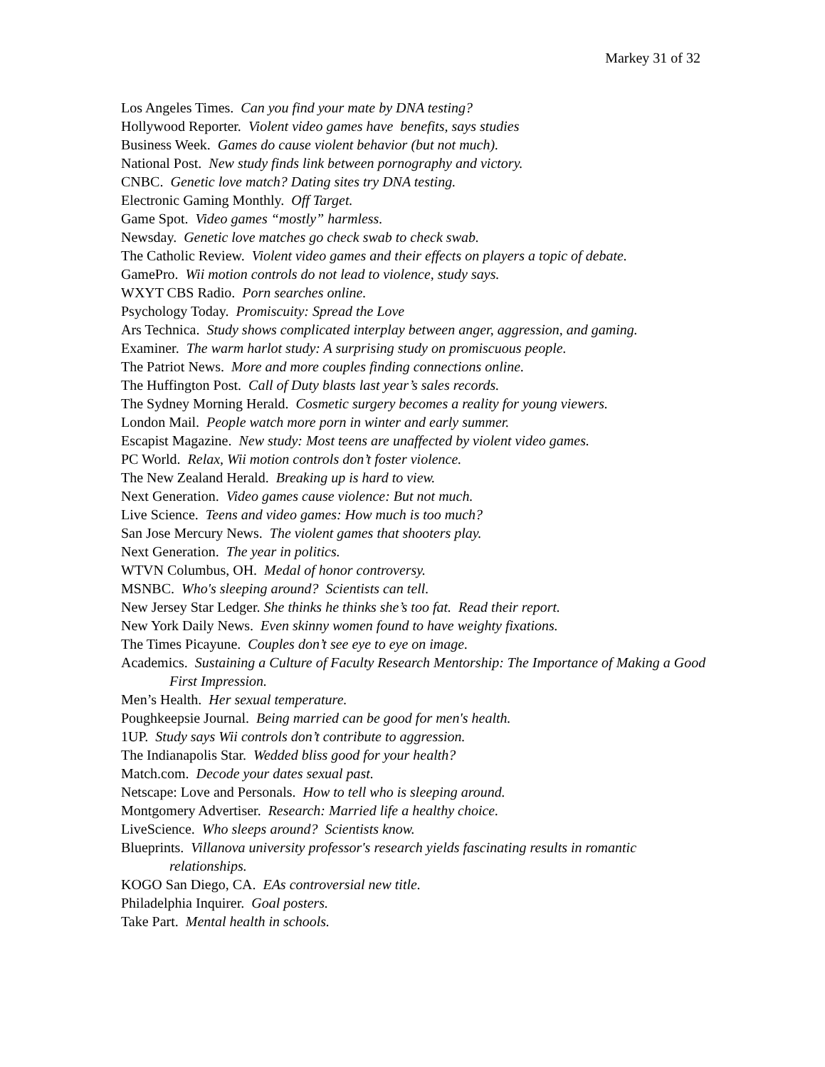Markey 31 of 32
Los Angeles Times. Can you find your mate by DNA testing?
Hollywood Reporter. Violent video games have benefits, says studies
Business Week. Games do cause violent behavior (but not much).
National Post. New study finds link between pornography and victory.
CNBC. Genetic love match? Dating sites try DNA testing.
Electronic Gaming Monthly. Off Target.
Game Spot. Video games “mostly” harmless.
Newsday. Genetic love matches go check swab to check swab.
The Catholic Review. Violent video games and their effects on players a topic of debate.
GamePro. Wii motion controls do not lead to violence, study says.
WXYT CBS Radio. Porn searches online.
Psychology Today. Promiscuity: Spread the Love
Ars Technica. Study shows complicated interplay between anger, aggression, and gaming.
Examiner. The warm harlot study: A surprising study on promiscuous people.
The Patriot News. More and more couples finding connections online.
The Huffington Post. Call of Duty blasts last year’s sales records.
The Sydney Morning Herald. Cosmetic surgery becomes a reality for young viewers.
London Mail. People watch more porn in winter and early summer.
Escapist Magazine. New study: Most teens are unaffected by violent video games.
PC World. Relax, Wii motion controls don’t foster violence.
The New Zealand Herald. Breaking up is hard to view.
Next Generation. Video games cause violence: But not much.
Live Science. Teens and video games: How much is too much?
San Jose Mercury News. The violent games that shooters play.
Next Generation. The year in politics.
WTVN Columbus, OH. Medal of honor controversy.
MSNBC. Who's sleeping around? Scientists can tell.
New Jersey Star Ledger. She thinks he thinks she’s too fat. Read their report.
New York Daily News. Even skinny women found to have weighty fixations.
The Times Picayune. Couples don’t see eye to eye on image.
Academics. Sustaining a Culture of Faculty Research Mentorship: The Importance of Making a Good First Impression.
Men’s Health. Her sexual temperature.
Poughkeepsie Journal. Being married can be good for men's health.
1UP. Study says Wii controls don’t contribute to aggression.
The Indianapolis Star. Wedded bliss good for your health?
Match.com. Decode your dates sexual past.
Netscape: Love and Personals. How to tell who is sleeping around.
Montgomery Advertiser. Research: Married life a healthy choice.
LiveScience. Who sleeps around? Scientists know.
Blueprints. Villanova university professor's research yields fascinating results in romantic relationships.
KOGO San Diego, CA. EAs controversial new title.
Philadelphia Inquirer. Goal posters.
Take Part. Mental health in schools.